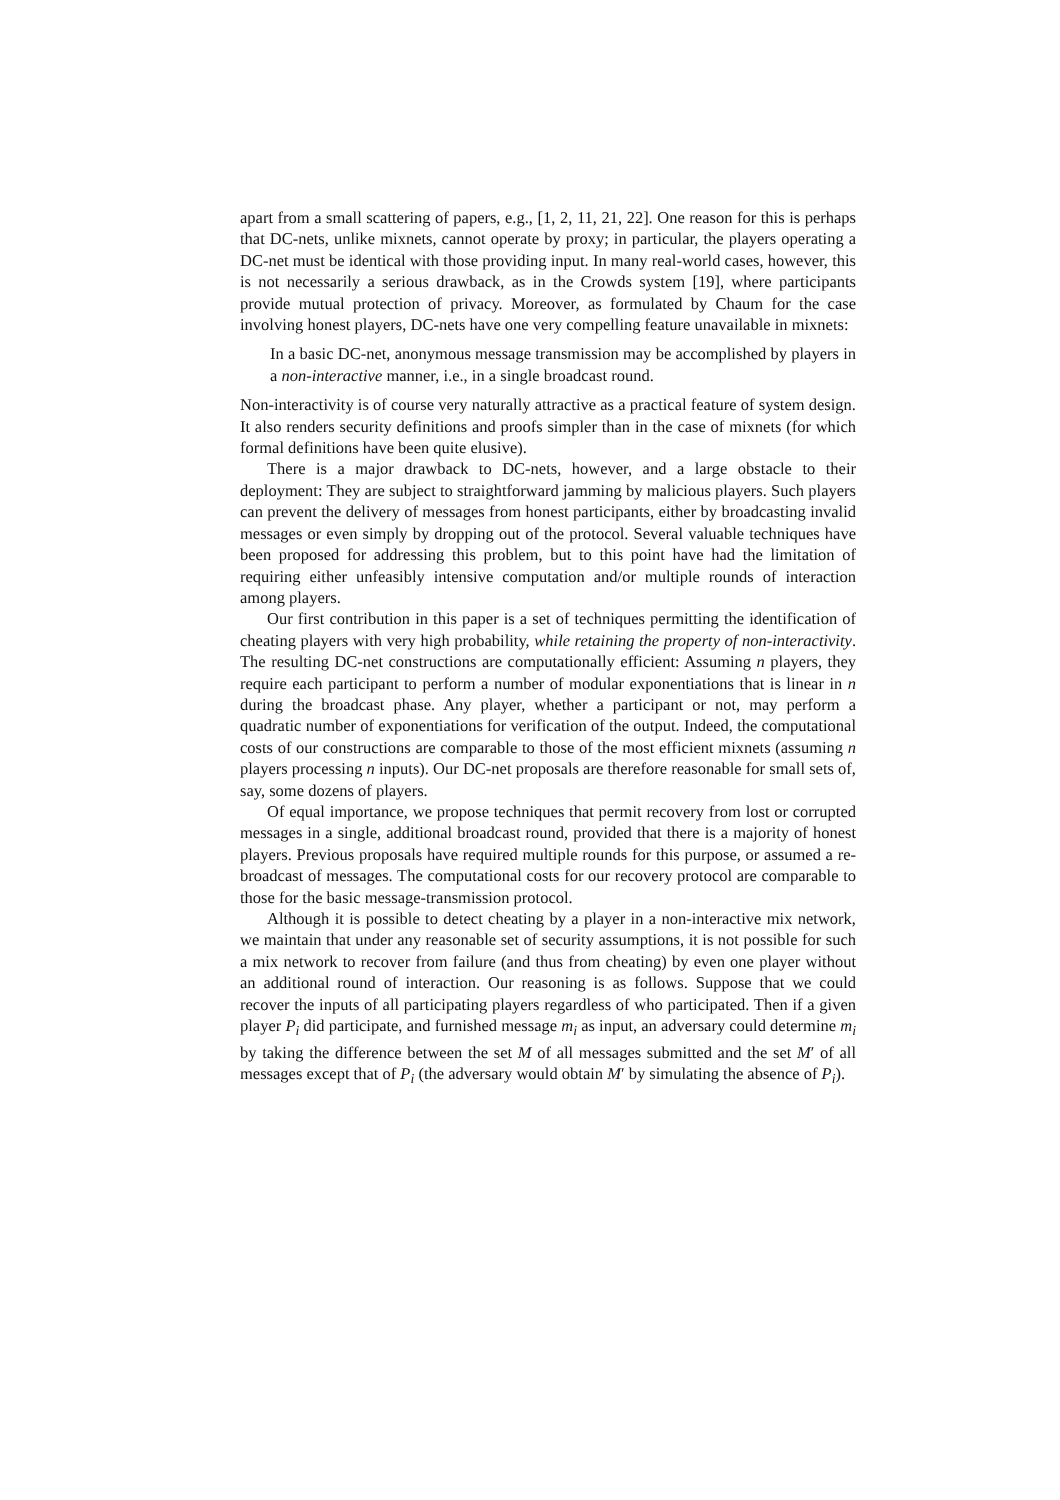apart from a small scattering of papers, e.g., [1, 2, 11, 21, 22]. One reason for this is perhaps that DC-nets, unlike mixnets, cannot operate by proxy; in particular, the players operating a DC-net must be identical with those providing input. In many real-world cases, however, this is not necessarily a serious drawback, as in the Crowds system [19], where participants provide mutual protection of privacy. Moreover, as formulated by Chaum for the case involving honest players, DC-nets have one very compelling feature unavailable in mixnets:
In a basic DC-net, anonymous message transmission may be accomplished by players in a non-interactive manner, i.e., in a single broadcast round.
Non-interactivity is of course very naturally attractive as a practical feature of system design. It also renders security definitions and proofs simpler than in the case of mixnets (for which formal definitions have been quite elusive).
There is a major drawback to DC-nets, however, and a large obstacle to their deployment: They are subject to straightforward jamming by malicious players. Such players can prevent the delivery of messages from honest participants, either by broadcasting invalid messages or even simply by dropping out of the protocol. Several valuable techniques have been proposed for addressing this problem, but to this point have had the limitation of requiring either unfeasibly intensive computation and/or multiple rounds of interaction among players.
Our first contribution in this paper is a set of techniques permitting the identification of cheating players with very high probability, while retaining the property of non-interactivity. The resulting DC-net constructions are computationally efficient: Assuming n players, they require each participant to perform a number of modular exponentiations that is linear in n during the broadcast phase. Any player, whether a participant or not, may perform a quadratic number of exponentiations for verification of the output. Indeed, the computational costs of our constructions are comparable to those of the most efficient mixnets (assuming n players processing n inputs). Our DC-net proposals are therefore reasonable for small sets of, say, some dozens of players.
Of equal importance, we propose techniques that permit recovery from lost or corrupted messages in a single, additional broadcast round, provided that there is a majority of honest players. Previous proposals have required multiple rounds for this purpose, or assumed a re-broadcast of messages. The computational costs for our recovery protocol are comparable to those for the basic message-transmission protocol.
Although it is possible to detect cheating by a player in a non-interactive mix network, we maintain that under any reasonable set of security assumptions, it is not possible for such a mix network to recover from failure (and thus from cheating) by even one player without an additional round of interaction. Our reasoning is as follows. Suppose that we could recover the inputs of all participating players regardless of who participated. Then if a given player P<sub>i</sub> did participate, and furnished message m<sub>i</sub> as input, an adversary could determine m<sub>i</sub> by taking the difference between the set M of all messages submitted and the set M′ of all messages except that of P<sub>i</sub> (the adversary would obtain M′ by simulating the absence of P<sub>i</sub>).